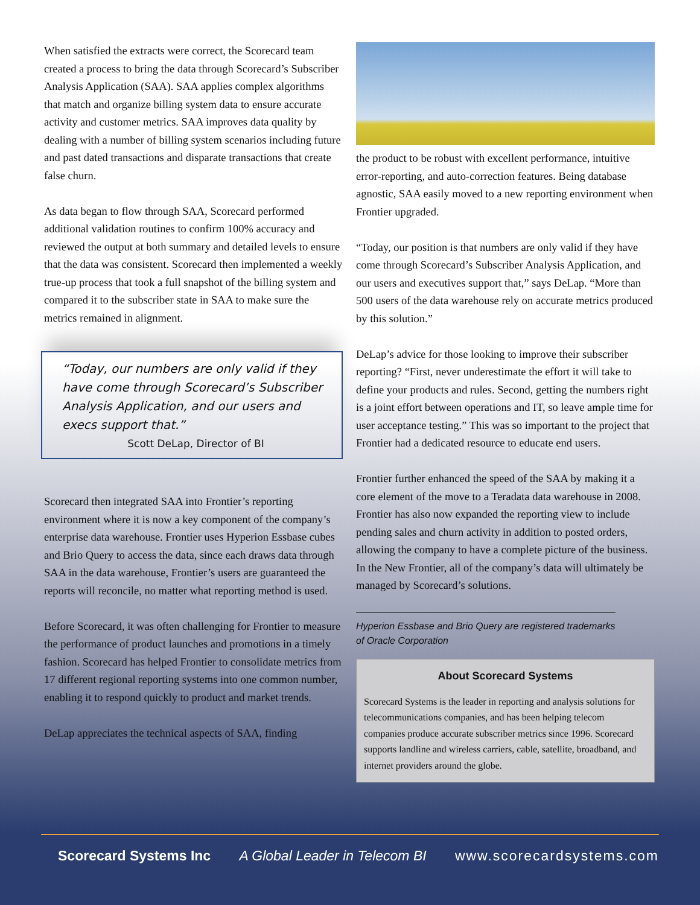When satisfied the extracts were correct, the Scorecard team created a process to bring the data through Scorecard’s Subscriber Analysis Application (SAA). SAA applies complex algorithms that match and organize billing system data to ensure accurate activity and customer metrics. SAA improves data quality by dealing with a number of billing system scenarios including future and past dated transactions and disparate transactions that create false churn.
As data began to flow through SAA, Scorecard performed additional validation routines to confirm 100% accuracy and reviewed the output at both summary and detailed levels to ensure that the data was consistent. Scorecard then implemented a weekly true-up process that took a full snapshot of the billing system and compared it to the subscriber state in SAA to make sure the metrics remained in alignment.
“Today, our numbers are only valid if they have come through Scorecard’s Subscriber Analysis Application, and our users and execs support that.”
Scott DeLap, Director of BI
Scorecard then integrated SAA into Frontier’s reporting environment where it is now a key component of the company’s enterprise data warehouse. Frontier uses Hyperion Essbase cubes and Brio Query to access the data, since each draws data through SAA in the data warehouse, Frontier’s users are guaranteed the reports will reconcile, no matter what reporting method is used.
Before Scorecard, it was often challenging for Frontier to measure the performance of product launches and promotions in a timely fashion. Scorecard has helped Frontier to consolidate metrics from 17 different regional reporting systems into one common number, enabling it to respond quickly to product and market trends.
DeLap appreciates the technical aspects of SAA, finding
the product to be robust with excellent performance, intuitive error-reporting, and auto-correction features. Being database agnostic, SAA easily moved to a new reporting environment when Frontier upgraded.
“Today, our position is that numbers are only valid if they have come through Scorecard’s Subscriber Analysis Application, and our users and executives support that,” says DeLap. “More than 500 users of the data warehouse rely on accurate metrics produced by this solution.”
DeLap’s advice for those looking to improve their subscriber reporting? “First, never underestimate the effort it will take to define your products and rules. Second, getting the numbers right is a joint effort between operations and IT, so leave ample time for user acceptance testing.” This was so important to the project that Frontier had a dedicated resource to educate end users.
Frontier further enhanced the speed of the SAA by making it a core element of the move to a Teradata data warehouse in 2008. Frontier has also now expanded the reporting view to include pending sales and churn activity in addition to posted orders, allowing the company to have a complete picture of the business. In the New Frontier, all of the company’s data will ultimately be managed by Scorecard’s solutions.
Hyperion Essbase and Brio Query are registered trademarks of Oracle Corporation
About Scorecard Systems
Scorecard Systems is the leader in reporting and analysis solutions for telecommunications companies, and has been helping telecom companies produce accurate subscriber metrics since 1996. Scorecard supports landline and wireless carriers, cable, satellite, broadband, and internet providers around the globe.
Scorecard Systems Inc A Global Leader in Telecom BI www.scorecardsystems.com